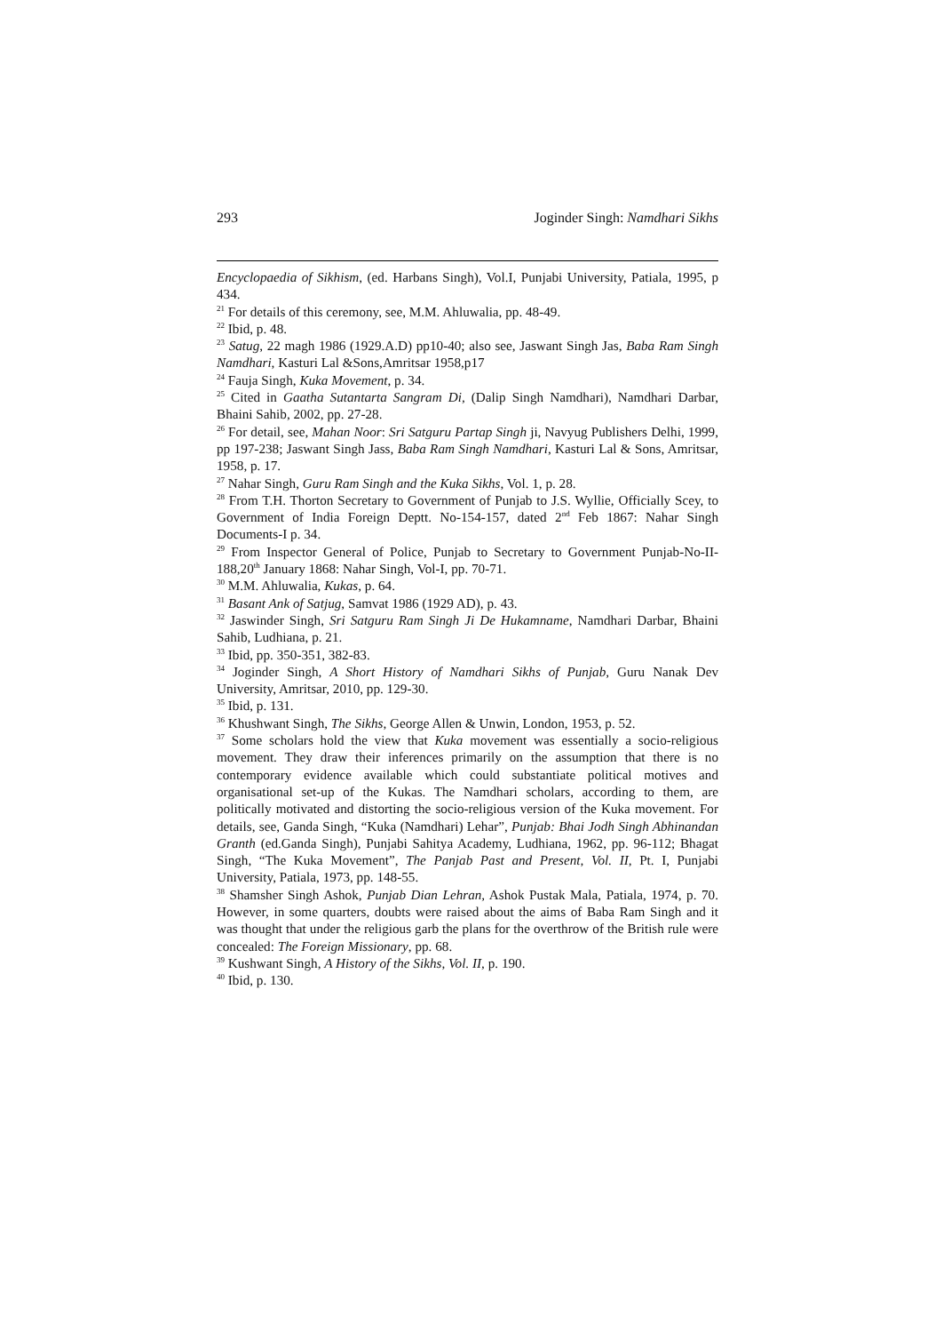293 Joginder Singh: Namdhari Sikhs
Encyclopaedia of Sikhism, (ed. Harbans Singh), Vol.I, Punjabi University, Patiala, 1995, p 434.
<sup>21</sup> For details of this ceremony, see, M.M. Ahluwalia, pp. 48-49.
<sup>22</sup> Ibid, p. 48.
<sup>23</sup> Satug, 22 magh 1986 (1929.A.D) pp10-40; also see, Jaswant Singh Jas, Baba Ram Singh Namdhari, Kasturi Lal &Sons,Amritsar 1958,p17
<sup>24</sup> Fauja Singh, Kuka Movement, p. 34.
<sup>25</sup> Cited in Gaatha Sutantarta Sangram Di, (Dalip Singh Namdhari), Namdhari Darbar, Bhaini Sahib, 2002, pp. 27-28.
<sup>26</sup> For detail, see, Mahan Noor: Sri Satguru Partap Singh ji, Navyug Publishers Delhi, 1999, pp 197-238; Jaswant Singh Jass, Baba Ram Singh Namdhari, Kasturi Lal & Sons, Amritsar, 1958, p. 17.
<sup>27</sup> Nahar Singh, Guru Ram Singh and the Kuka Sikhs, Vol. 1, p. 28.
<sup>28</sup> From T.H. Thorton Secretary to Government of Punjab to J.S. Wyllie, Officially Scey, to Government of India Foreign Deptt. No-154-157, dated 2<sup>nd</sup> Feb 1867: Nahar Singh Documents-I p. 34.
<sup>29</sup> From Inspector General of Police, Punjab to Secretary to Government Punjab-No-II- 188,20<sup>th</sup> January 1868: Nahar Singh, Vol-I, pp. 70-71.
<sup>30</sup> M.M. Ahluwalia, Kukas, p. 64.
<sup>31</sup> Basant Ank of Satjug, Samvat 1986 (1929 AD), p. 43.
<sup>32</sup> Jaswinder Singh, Sri Satguru Ram Singh Ji De Hukamname, Namdhari Darbar, Bhaini Sahib, Ludhiana, p. 21.
<sup>33</sup> Ibid, pp. 350-351, 382-83.
<sup>34</sup> Joginder Singh, A Short History of Namdhari Sikhs of Punjab, Guru Nanak Dev University, Amritsar, 2010, pp. 129-30.
<sup>35</sup> Ibid, p. 131.
<sup>36</sup> Khushwant Singh, The Sikhs, George Allen & Unwin, London, 1953, p. 52.
<sup>37</sup> Some scholars hold the view that Kuka movement was essentially a socio-religious movement. They draw their inferences primarily on the assumption that there is no contemporary evidence available which could substantiate political motives and organisational set-up of the Kukas. The Namdhari scholars, according to them, are politically motivated and distorting the socio-religious version of the Kuka movement. For details, see, Ganda Singh, “Kuka (Namdhari) Lehar”, Punjab: Bhai Jodh Singh Abhinandan Granth (ed.Ganda Singh), Punjabi Sahitya Academy, Ludhiana, 1962, pp. 96-112; Bhagat Singh, “The Kuka Movement”, The Panjab Past and Present, Vol. II, Pt. I, Punjabi University, Patiala, 1973, pp. 148-55.
<sup>38</sup> Shamsher Singh Ashok, Punjab Dian Lehran, Ashok Pustak Mala, Patiala, 1974, p. 70. However, in some quarters, doubts were raised about the aims of Baba Ram Singh and it was thought that under the religious garb the plans for the overthrow of the British rule were concealed: The Foreign Missionary, pp. 68.
<sup>39</sup> Kushwant Singh, A History of the Sikhs, Vol. II, p. 190.
<sup>40</sup> Ibid, p. 130.